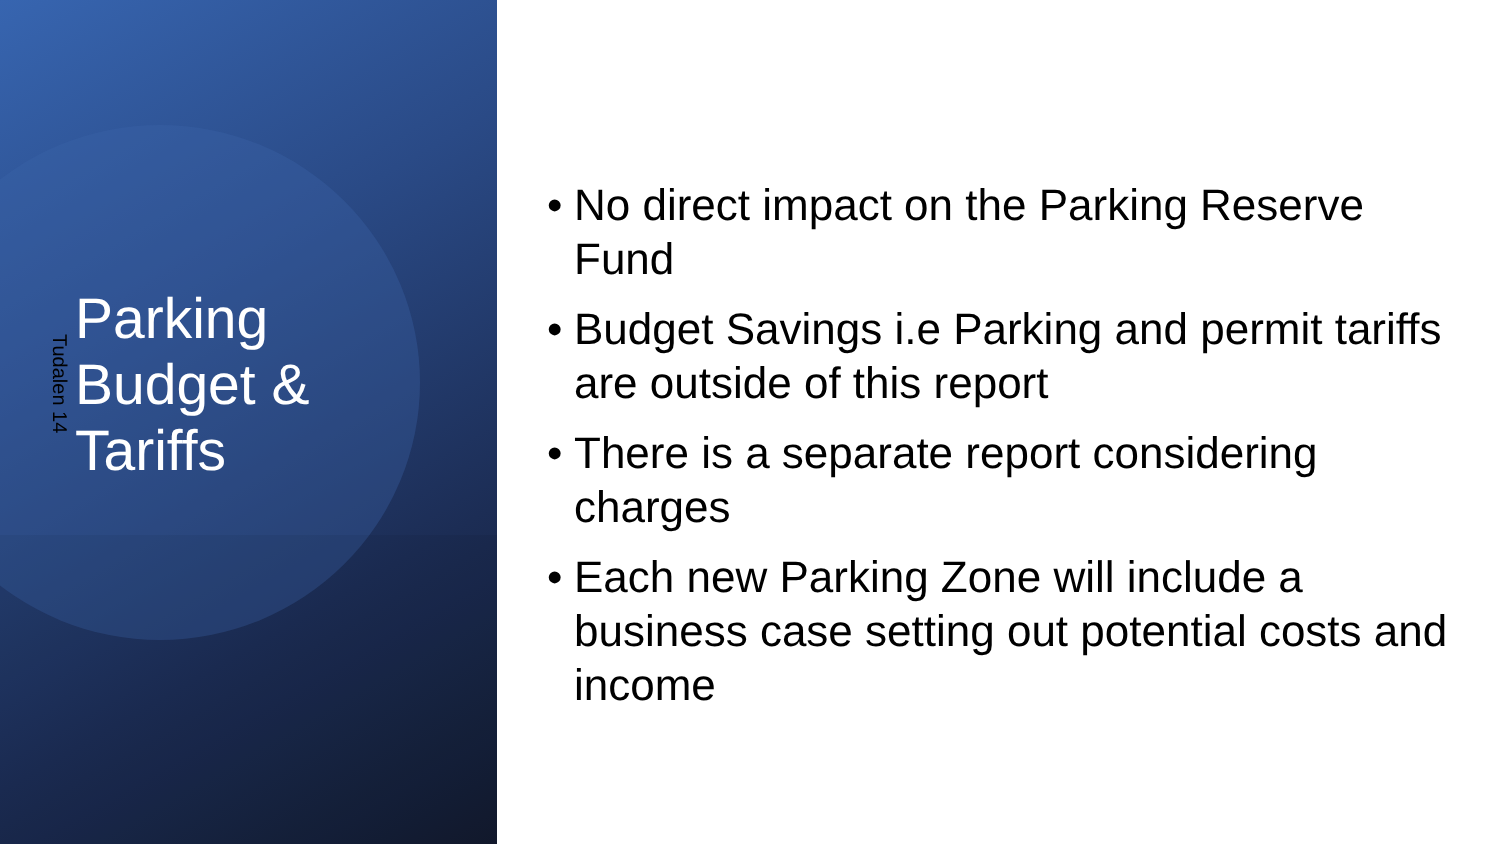Tudalen 14
Parking
Budget &
Tariffs
• No direct impact on the Parking Reserve Fund
• Budget Savings i.e Parking and permit tariffs are outside of this report
• There is a separate report considering charges
• Each new Parking Zone will include a business case setting out potential costs and income